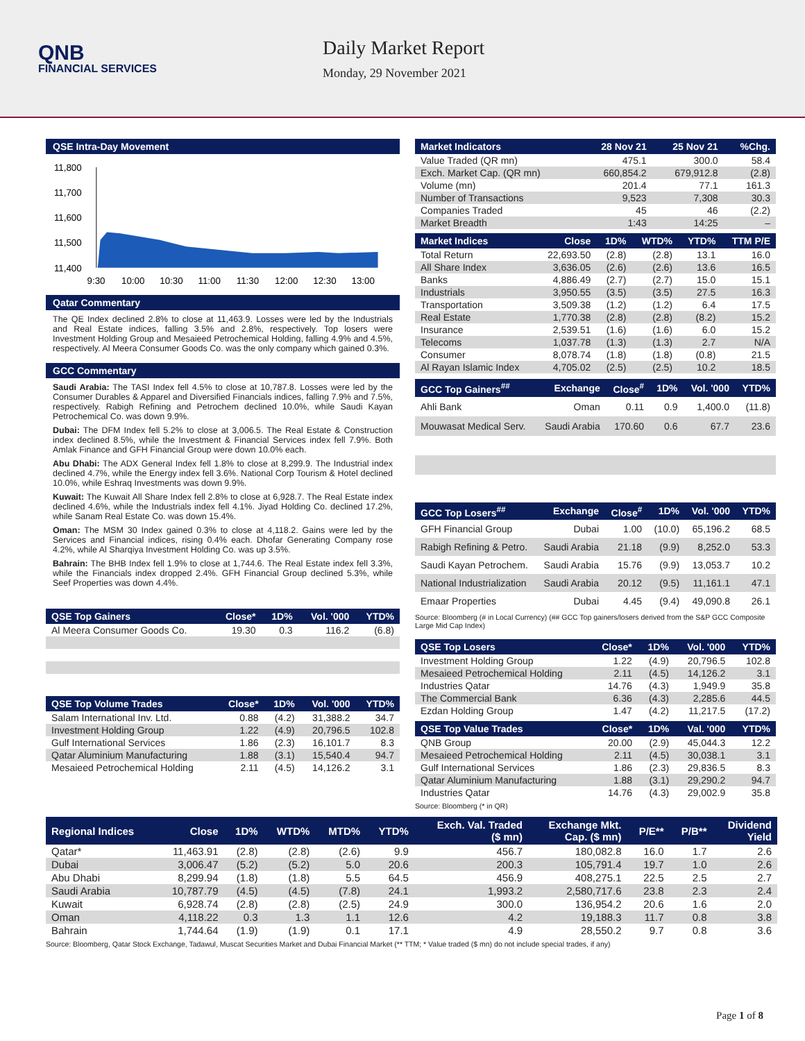QNB
FINANCIAL SERVICES
Daily Market Report
Monday, 29 November 2021
QSE Intra-Day Movement
11,800
11,700
11,600
11,500
11,400
9:30
10:00
10:30
11:00
11:30
12:00
12:30
13:00
Qatar Commentary
The QE Index declined 2.8% to close at 11,463.9. Losses were led by the Industrials and Real Estate indices, falling 3.5% and 2.8%, respectively. Top losers were Investment Holding Group and Mesaieed Petrochemical Holding, falling 4.9% and 4.5%, respectively. Al Meera Consumer Goods Co. was the only company which gained 0.3%.
GCC Commentary
Saudi Arabia: The TASI Index fell 4.5% to close at 10,787.8. Losses were led by the Consumer Durables & Apparel and Diversified Financials indices, falling 7.9% and 7.5%, respectively. Rabigh Refining and Petrochem declined 10.0%, while Saudi Kayan Petrochemical Co. was down 9.9%.
Dubai: The DFM Index fell 5.2% to close at 3,006.5. The Real Estate & Construction index declined 8.5%, while the Investment & Financial Services index fell 7.9%. Both Amlak Finance and GFH Financial Group were down 10.0% each.
Abu Dhabi: The ADX General Index fell 1.8% to close at 8,299.9. The Industrial index declined 4.7%, while the Energy index fell 3.6%. National Corp Tourism & Hotel declined 10.0%, while Eshraq Investments was down 9.9%.
Kuwait: The Kuwait All Share Index fell 2.8% to close at 6,928.7. The Real Estate index declined 4.6%, while the Industrials index fell 4.1%. Jiyad Holding Co. declined 17.2%, while Sanam Real Estate Co. was down 15.4%.
Oman: The MSM 30 Index gained 0.3% to close at 4,118.2. Gains were led by the Services and Financial indices, rising 0.4% each. Dhofar Generating Company rose 4.2%, while Al Sharqiya Investment Holding Co. was up 3.5%.
Bahrain: The BHB Index fell 1.9% to close at 1,744.6. The Real Estate index fell 3.3%, while the Financials index dropped 2.4%. GFH Financial Group declined 5.3%, while Seef Properties was down 4.4%.
| QSE Top Gainers | Close* | 1D% | Vol. '000 | YTD% |
| --- | --- | --- | --- | --- |
| Al Meera Consumer Goods Co. | 19.30 | 0.3 | 116.2 | (6.8) |
| QSE Top Volume Trades | Close* | 1D% | Vol. '000 | YTD% |
| --- | --- | --- | --- | --- |
| Salam International Inv. Ltd. | 0.88 | (4.2) | 31,388.2 | 34.7 |
| Investment Holding Group | 1.22 | (4.9) | 20,796.5 | 102.8 |
| Gulf International Services | 1.86 | (2.3) | 16,101.7 | 8.3 |
| Qatar Aluminium Manufacturing | 1.88 | (3.1) | 15,540.4 | 94.7 |
| Mesaieed Petrochemical Holding | 2.11 | (4.5) | 14,126.2 | 3.1 |
| Market Indicators | 28 Nov 21 | 25 Nov 21 | %Chg. |
| --- | --- | --- | --- |
| Value Traded (QR mn) | 475.1 | 300.0 | 58.4 |
| Exch. Market Cap. (QR mn) | 660,854.2 | 679,912.8 | (2.8) |
| Volume (mn) | 201.4 | 77.1 | 161.3 |
| Number of Transactions | 9,523 | 7,308 | 30.3 |
| Companies Traded | 45 | 46 | (2.2) |
| Market Breadth | 1:43 | 14:25 | – |
| Market Indices | Close | 1D% | WTD% | YTD% | TTM P/E |
| --- | --- | --- | --- | --- | --- |
| Total Return | 22,693.50 | (2.8) | (2.8) | 13.1 | 16.0 |
| All Share Index | 3,636.05 | (2.6) | (2.6) | 13.6 | 16.5 |
| Banks | 4,886.49 | (2.7) | (2.7) | 15.0 | 15.1 |
| Industrials | 3,950.55 | (3.5) | (3.5) | 27.5 | 16.3 |
| Transportation | 3,509.38 | (1.2) | (1.2) | 6.4 | 17.5 |
| Real Estate | 1,770.38 | (2.8) | (2.8) | (8.2) | 15.2 |
| Insurance | 2,539.51 | (1.6) | (1.6) | 6.0 | 15.2 |
| Telecoms | 1,037.78 | (1.3) | (1.3) | 2.7 | N/A |
| Consumer | 8,078.74 | (1.8) | (1.8) | (0.8) | 21.5 |
| Al Rayan Islamic Index | 4,705.02 | (2.5) | (2.5) | 10.2 | 18.5 |
| GCC Top Gainers<sup>##</sup> | Exchange | Close<sup>#</sup> | 1D% | Vol. '000 | YTD% |
| --- | --- | --- | --- | --- | --- |
| Ahli Bank | Oman | 0.11 | 0.9 | 1,400.0 | (11.8) |
| Mouwasat Medical Serv. | Saudi Arabia | 170.60 | 0.6 | 67.7 | 23.6 |
| GCC Top Losers<sup>##</sup> | Exchange | Close<sup>#</sup> | 1D% | Vol. '000 | YTD% |
| --- | --- | --- | --- | --- | --- |
| GFH Financial Group | Dubai | 1.00 | (10.0) | 65,196.2 | 68.5 |
| Rabigh Refining & Petro. | Saudi Arabia | 21.18 | (9.9) | 8,252.0 | 53.3 |
| Saudi Kayan Petrochem. | Saudi Arabia | 15.76 | (9.9) | 13,053.7 | 10.2 |
| National Industrialization | Saudi Arabia | 20.12 | (9.5) | 11,161.1 | 47.1 |
| Emaar Properties | Dubai | 4.45 | (9.4) | 49,090.8 | 26.1 |
Source: Bloomberg (# in Local Currency) (## GCC Top gainers/losers derived from the S&P GCC Composite Large Mid Cap Index)
| QSE Top Losers | Close* | 1D% | Vol. '000 | YTD% |
| --- | --- | --- | --- | --- |
| Investment Holding Group | 1.22 | (4.9) | 20,796.5 | 102.8 |
| Mesaieed Petrochemical Holding | 2.11 | (4.5) | 14,126.2 | 3.1 |
| Industries Qatar | 14.76 | (4.3) | 1,949.9 | 35.8 |
| The Commercial Bank | 6.36 | (4.3) | 2,285.6 | 44.5 |
| Ezdan Holding Group | 1.47 | (4.2) | 11,217.5 | (17.2) |
| QSE Top Value Trades | Close* | 1D% | Val. '000 | YTD% |
| --- | --- | --- | --- | --- |
| QNB Group | 20.00 | (2.9) | 45,044.3 | 12.2 |
| Mesaieed Petrochemical Holding | 2.11 | (4.5) | 30,038.1 | 3.1 |
| Gulf International Services | 1.86 | (2.3) | 29,836.5 | 8.3 |
| Qatar Aluminium Manufacturing | 1.88 | (3.1) | 29,290.2 | 94.7 |
| Industries Qatar | 14.76 | (4.3) | 29,002.9 | 35.8 |
Source: Bloomberg (* in QR)
| Regional Indices | Close | 1D% | WTD% | MTD% | YTD% | Exch. Val. Traded ($ mn) | Exchange Mkt. Cap. ($ mn) | P/E** | P/B** | Dividend Yield |
| --- | --- | --- | --- | --- | --- | --- | --- | --- | --- | --- |
| Qatar* | 11,463.91 | (2.8) | (2.8) | (2.6) | 9.9 | 456.7 | 180,082.8 | 16.0 | 1.7 | 2.6 |
| Dubai | 3,006.47 | (5.2) | (5.2) | 5.0 | 20.6 | 200.3 | 105,791.4 | 19.7 | 1.0 | 2.6 |
| Abu Dhabi | 8,299.94 | (1.8) | (1.8) | 5.5 | 64.5 | 456.9 | 408,275.1 | 22.5 | 2.5 | 2.7 |
| Saudi Arabia | 10,787.79 | (4.5) | (4.5) | (7.8) | 24.1 | 1,993.2 | 2,580,717.6 | 23.8 | 2.3 | 2.4 |
| Kuwait | 6,928.74 | (2.8) | (2.8) | (2.5) | 24.9 | 300.0 | 136,954.2 | 20.6 | 1.6 | 2.0 |
| Oman | 4,118.22 | 0.3 | 1.3 | 1.1 | 12.6 | 4.2 | 19,188.3 | 11.7 | 0.8 | 3.8 |
| Bahrain | 1,744.64 | (1.9) | (1.9) | 0.1 | 17.1 | 4.9 | 28,550.2 | 9.7 | 0.8 | 3.6 |
Source: Bloomberg, Qatar Stock Exchange, Tadawul, Muscat Securities Market and Dubai Financial Market (** TTM; * Value traded ($ mn) do not include special trades, if any)
Page 1 of 8